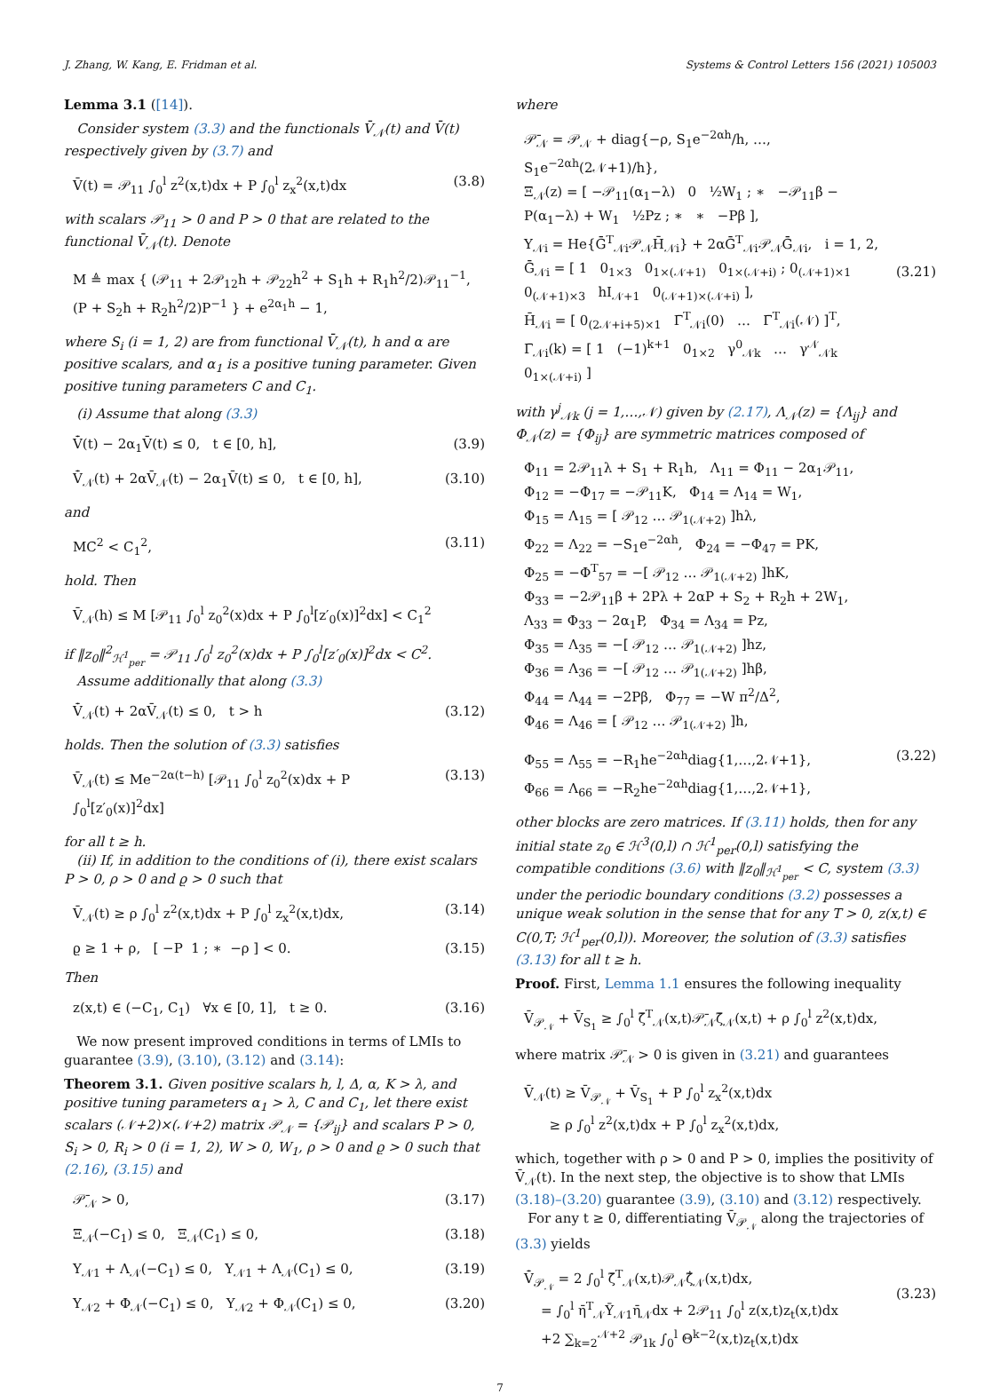J. Zhang, W. Kang, E. Fridman et al. Systems & Control Letters 156 (2021) 105003
Lemma 3.1 ([14]).
Consider system (3.3) and the functionals V̄<sub>𝒩</sub>(t) and V̄(t) respectively given by (3.7) and
V̄(t) = 𝒫<sub>11</sub> ∫<sub>0</sub><sup>l</sup> z<sup>2</sup>(x,t)dx + P ∫<sub>0</sub><sup>l</sup> z<sub>x</sub><sup>2</sup>(x,t)dx (3.8)
with scalars 𝒫<sub>11</sub> > 0 and P > 0 that are related to the functional V̄<sub>𝒩</sub>(t). Denote
M ≜ max { (𝒫<sub>11</sub> + 2𝒫<sub>12</sub>h + 𝒫<sub>22</sub>h<sup>2</sup> + S<sub>1</sub>h + R<sub>1</sub>h<sup>2</sup>/2)𝒫<sub>11</sub><sup>−1</sup>,
(P + S<sub>2</sub>h + R<sub>2</sub>h<sup>2</sup>/2)P<sup>−1</sup> } + e<sup>2α<sub>1</sub>h</sup> − 1,
where S<sub>i</sub> (i = 1, 2) are from functional V̄<sub>𝒩</sub>(t), h and α are positive scalars, and α<sub>1</sub> is a positive tuning parameter. Given positive tuning parameters C and C<sub>1</sub>.
(i) Assume that along (3.3)
V̄̇(t) − 2α<sub>1</sub>V̄(t) ≤ 0, t ∈ [0, h], (3.9)
V̄̇<sub>𝒩</sub>(t) + 2αV̄<sub>𝒩</sub>(t) − 2α<sub>1</sub>V̄(t) ≤ 0, t ∈ [0, h], (3.10)
and
MC<sup>2</sup> < C<sub>1</sub><sup>2</sup>, (3.11)
hold. Then
V̄<sub>𝒩</sub>(h) ≤ M [𝒫<sub>11</sub> ∫<sub>0</sub><sup>l</sup> z<sub>0</sub><sup>2</sup>(x)dx + P ∫<sub>0</sub><sup>l</sup>[z′<sub>0</sub>(x)]<sup>2</sup>dx] < C<sub>1</sub><sup>2</sup>
if ‖z<sub>0</sub>‖<sup>2</sup><sub>ℋ<sup>1</sup><sub>per</sub></sub> = 𝒫<sub>11</sub> ∫<sub>0</sub><sup>l</sup> z<sub>0</sub><sup>2</sup>(x)dx + P ∫<sub>0</sub><sup>l</sup>[z′<sub>0</sub>(x)]<sup>2</sup>dx < C<sup>2</sup>.
Assume additionally that along (3.3)
V̄̇<sub>𝒩</sub>(t) + 2αV̄<sub>𝒩</sub>(t) ≤ 0, t > h (3.12)
holds. Then the solution of (3.3) satisfies
V̄<sub>𝒩</sub>(t) ≤ Me<sup>−2α(t−h)</sup> [𝒫<sub>11</sub> ∫<sub>0</sub><sup>l</sup> z<sub>0</sub><sup>2</sup>(x)dx + P ∫<sub>0</sub><sup>l</sup>[z′<sub>0</sub>(x)]<sup>2</sup>dx] (3.13)
for all t ≥ h.
(ii) If, in addition to the conditions of (i), there exist scalars P > 0, ρ > 0 and ϱ > 0 such that
V̄<sub>𝒩</sub>(t) ≥ ρ ∫<sub>0</sub><sup>l</sup> z<sup>2</sup>(x,t)dx + P ∫<sub>0</sub><sup>l</sup> z<sub>x</sub><sup>2</sup>(x,t)dx, (3.14)
ϱ ≥ 1 + ρ, [ −P 1 ; ∗ −ρ ] < 0. (3.15)
Then
z(x,t) ∈ (−C<sub>1</sub>, C<sub>1</sub>) ∀x ∈ [0, 1], t ≥ 0. (3.16)
We now present improved conditions in terms of LMIs to guarantee (3.9), (3.10), (3.12) and (3.14):
Theorem 3.1. Given positive scalars h, l, Δ, α, K > λ, and positive tuning parameters α<sub>1</sub> > λ, C and C<sub>1</sub>, let there exist scalars (𝒩+2)×(𝒩+2) matrix 𝒫<sub>𝒩</sub> = {𝒫<sub>ij</sub>} and scalars P > 0, S<sub>i</sub> > 0, R<sub>i</sub> > 0 (i = 1, 2), W > 0, W<sub>1</sub>, ρ > 0 and ϱ > 0 such that (2.16), (3.15) and
𝒫̄<sub>𝒩</sub> > 0, (3.17)
Ξ<sub>𝒩</sub>(−C<sub>1</sub>) ≤ 0, Ξ<sub>𝒩</sub>(C<sub>1</sub>) ≤ 0, (3.18)
Υ<sub>𝒩1</sub> + Λ<sub>𝒩</sub>(−C<sub>1</sub>) ≤ 0, Υ<sub>𝒩1</sub> + Λ<sub>𝒩</sub>(C<sub>1</sub>) ≤ 0, (3.19)
Υ<sub>𝒩2</sub> + Φ<sub>𝒩</sub>(−C<sub>1</sub>) ≤ 0, Υ<sub>𝒩2</sub> + Φ<sub>𝒩</sub>(C<sub>1</sub>) ≤ 0, (3.20)
where
𝒫̄<sub>𝒩</sub> = 𝒫<sub>𝒩</sub> + diag{−ρ, S<sub>1</sub>e<sup>−2αh</sup>/h, …, S<sub>1</sub>e<sup>−2αh</sup>(2𝒩+1)/h},
Ξ<sub>𝒩</sub>(z) = [ −𝒫<sub>11</sub>(α<sub>1</sub>−λ) 0 ½W<sub>1</sub> ; ∗ −𝒫<sub>11</sub>β − P(α<sub>1</sub>−λ) + W<sub>1</sub> ½Pz ; ∗ ∗ −Pβ ],
Υ<sub>𝒩i</sub> = He{Ḡ<sup>T</sup><sub>𝒩i</sub>𝒫<sub>𝒩</sub>H̄<sub>𝒩i</sub>} + 2αḠ<sup>T</sup><sub>𝒩i</sub>𝒫<sub>𝒩</sub>Ḡ<sub>𝒩i</sub>, i = 1, 2,
Ḡ<sub>𝒩i</sub> = [ 1 0<sub>1×3</sub> 0<sub>1×(𝒩+1)</sub> 0<sub>1×(𝒩+i)</sub> ; 0<sub>(𝒩+1)×1</sub> 0<sub>(𝒩+1)×3</sub> hI<sub>𝒩+1</sub> 0<sub>(𝒩+1)×(𝒩+i)</sub> ],
H̄<sub>𝒩i</sub> = [ 0<sub>(2𝒩+i+5)×1</sub> Γ̄<sup>T</sup><sub>𝒩i</sub>(0) … Γ̄<sup>T</sup><sub>𝒩i</sub>(𝒩) ]<sup>T</sup>,
Γ̄<sub>𝒩i</sub>(k) = [ 1 (−1)<sup>k+1</sup> 0<sub>1×2</sub> γ<sup>0</sup><sub>𝒩k</sub> … γ<sup>𝒩</sup><sub>𝒩k</sub> 0<sub>1×(𝒩+i)</sub> ]
(3.21)
with γ<sup>j</sup><sub>𝒩k</sub> (j = 1,…,𝒩) given by (2.17), Λ<sub>𝒩</sub>(z) = {Λ<sub>ij</sub>} and Φ<sub>𝒩</sub>(z) = {Φ<sub>ij</sub>} are symmetric matrices composed of
Φ<sub>11</sub> = 2𝒫<sub>11</sub>λ + S<sub>1</sub> + R<sub>1</sub>h, Λ<sub>11</sub> = Φ<sub>11</sub> − 2α<sub>1</sub>𝒫<sub>11</sub>,
Φ<sub>12</sub> = −Φ<sub>17</sub> = −𝒫<sub>11</sub>K, Φ<sub>14</sub> = Λ<sub>14</sub> = W<sub>1</sub>,
Φ<sub>15</sub> = Λ<sub>15</sub> = [ 𝒫<sub>12</sub> … 𝒫<sub>1(𝒩+2)</sub> ]hλ,
Φ<sub>22</sub> = Λ<sub>22</sub> = −S<sub>1</sub>e<sup>−2αh</sup>, Φ<sub>24</sub> = −Φ<sub>47</sub> = PK,
Φ<sub>25</sub> = −Φ<sup>T</sup><sub>57</sub> = −[ 𝒫<sub>12</sub> … 𝒫<sub>1(𝒩+2)</sub> ]hK,
Φ<sub>33</sub> = −2𝒫<sub>11</sub>β + 2Pλ + 2αP + S<sub>2</sub> + R<sub>2</sub>h + 2W<sub>1</sub>,
Λ<sub>33</sub> = Φ<sub>33</sub> − 2α<sub>1</sub>P, Φ<sub>34</sub> = Λ<sub>34</sub> = Pz,
Φ<sub>35</sub> = Λ<sub>35</sub> = −[ 𝒫<sub>12</sub> … 𝒫<sub>1(𝒩+2)</sub> ]hz,
Φ<sub>36</sub> = Λ<sub>36</sub> = −[ 𝒫<sub>12</sub> … 𝒫<sub>1(𝒩+2)</sub> ]hβ,
Φ<sub>44</sub> = Λ<sub>44</sub> = −2Pβ, Φ<sub>77</sub> = −W π<sup>2</sup>/Δ<sup>2</sup>,
Φ<sub>46</sub> = Λ<sub>46</sub> = [ 𝒫<sub>12</sub> … 𝒫<sub>1(𝒩+2)</sub> ]h,
Φ<sub>55</sub> = Λ<sub>55</sub> = −R<sub>1</sub>he<sup>−2αh</sup>diag{1,…,2𝒩+1},
Φ<sub>66</sub> = Λ<sub>66</sub> = −R<sub>2</sub>he<sup>−2αh</sup>diag{1,…,2𝒩+1}, (3.22)
other blocks are zero matrices. If (3.11) holds, then for any initial state z<sub>0</sub> ∈ ℋ<sup>3</sup>(0,l) ∩ ℋ<sup>1</sup><sub>per</sub>(0,l) satisfying the compatible conditions (3.6) with ‖z<sub>0</sub>‖<sub>ℋ<sup>1</sup><sub>per</sub></sub> < C, system (3.3) under the periodic boundary conditions (3.2) possesses a unique weak solution in the sense that for any T > 0, z(x,t) ∈ C(0,T; ℋ<sup>1</sup><sub>per</sub>(0,l)). Moreover, the solution of (3.3) satisfies (3.13) for all t ≥ h.
Proof. First, Lemma 1.1 ensures the following inequality
V̄<sub>𝒫<sub>𝒩</sub></sub> + V̄<sub>S<sub>1</sub></sub> ≥ ∫<sub>0</sub><sup>l</sup> ζ̄<sup>T</sup><sub>𝒩</sub>(x,t)𝒫̄<sub>𝒩</sub>ζ̄<sub>𝒩</sub>(x,t) + ρ ∫<sub>0</sub><sup>l</sup> z<sup>2</sup>(x,t)dx,
where matrix 𝒫̄<sub>𝒩</sub> > 0 is given in (3.21) and guarantees
V̄<sub>𝒩</sub>(t) ≥ V̄<sub>𝒫<sub>𝒩</sub></sub> + V̄<sub>S<sub>1</sub></sub> + P ∫<sub>0</sub><sup>l</sup> z<sub>x</sub><sup>2</sup>(x,t)dx
≥ ρ ∫<sub>0</sub><sup>l</sup> z<sup>2</sup>(x,t)dx + P ∫<sub>0</sub><sup>l</sup> z<sub>x</sub><sup>2</sup>(x,t)dx,
which, together with ρ > 0 and P > 0, implies the positivity of V̄<sub>𝒩</sub>(t). In the next step, the objective is to show that LMIs (3.18)–(3.20) guarantee (3.9), (3.10) and (3.12) respectively.
For any t ≥ 0, differentiating V̄<sub>𝒫<sub>𝒩</sub></sub> along the trajectories of (3.3) yields
V̄̇<sub>𝒫<sub>𝒩</sub></sub> = 2 ∫<sub>0</sub><sup>l</sup> ζ̄<sup>T</sup><sub>𝒩</sub>(x,t)𝒫<sub>𝒩</sub>ζ̄̇<sub>𝒩</sub>(x,t)dx,
= ∫<sub>0</sub><sup>l</sup> η̄<sup>T</sup><sub>𝒩</sub>Ῡ<sub>𝒩1</sub>η̄<sub>𝒩</sub>dx + 2𝒫<sub>11</sub> ∫<sub>0</sub><sup>l</sup> z(x,t)z<sub>t</sub>(x,t)dx
+2 ∑<sub>k=2</sub><sup>𝒩+2</sup> 𝒫<sub>1k</sub> ∫<sub>0</sub><sup>l</sup> Θ<sup>k−2</sup>(x,t)z<sub>t</sub>(x,t)dx
(3.23)
7